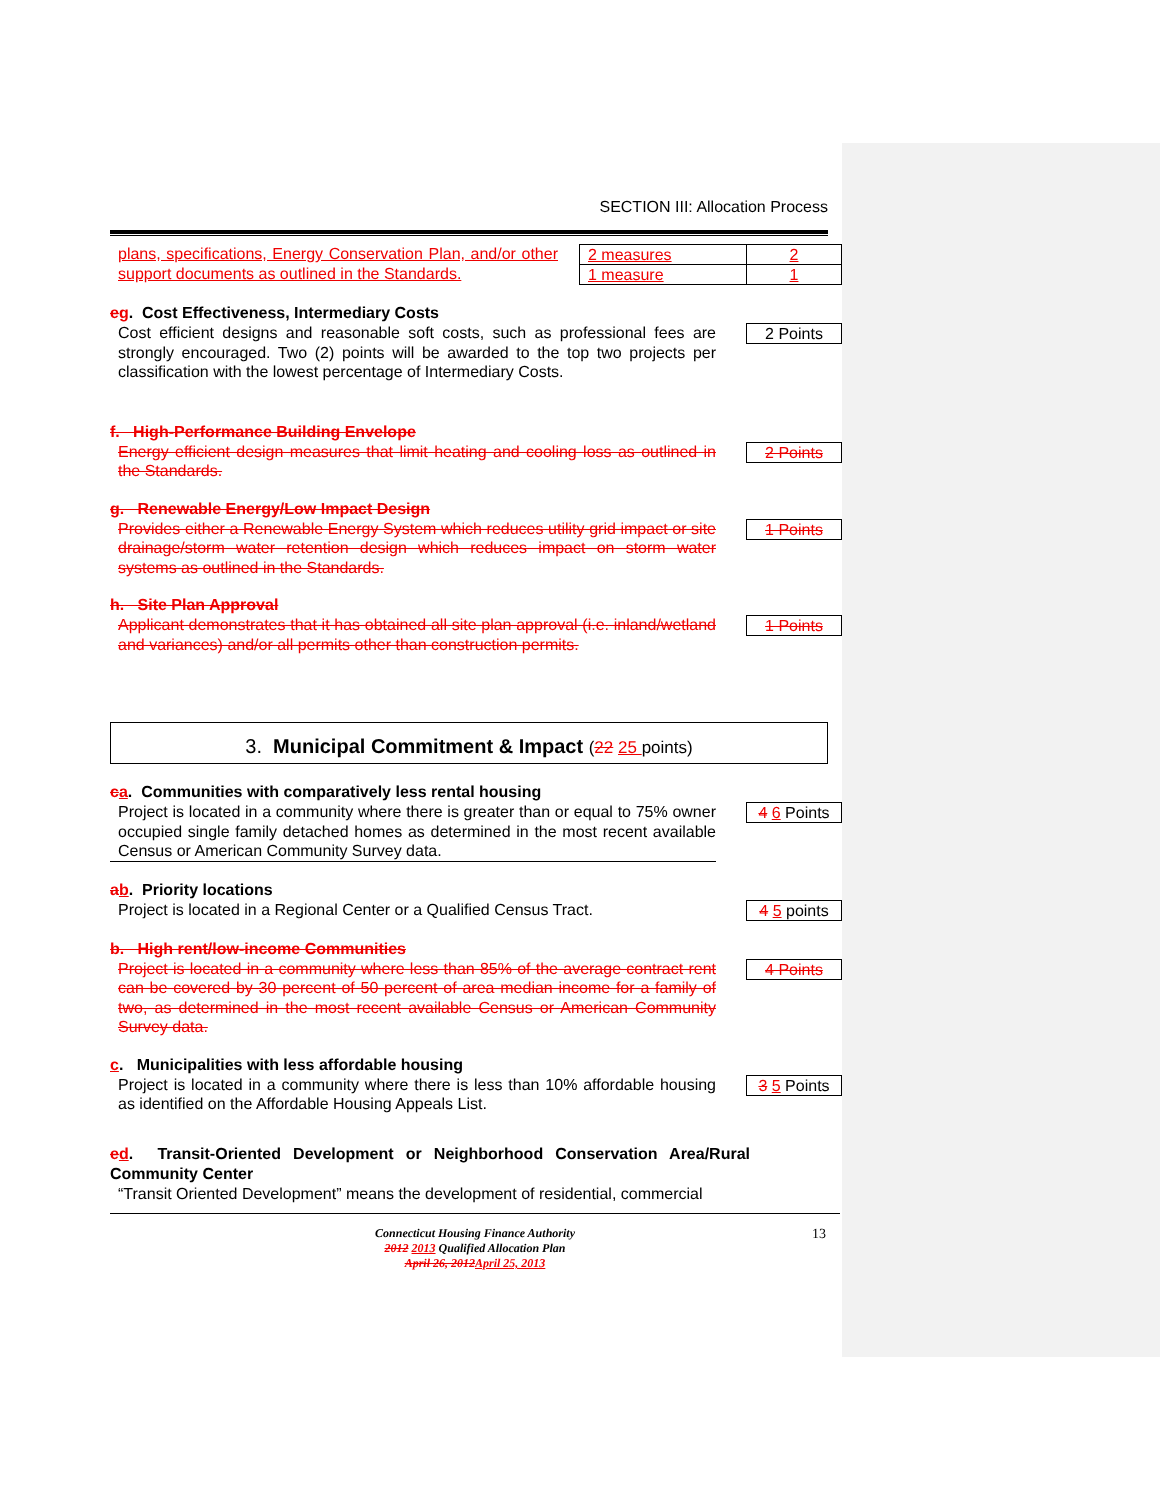SECTION III: Allocation Process
plans, specifications, Energy Conservation Plan, and/or other support documents as outlined in the Standards.
| 2 measures | 2 |
| 1 measure | 1 |
eg. Cost Effectiveness, Intermediary Costs
Cost efficient designs and reasonable soft costs, such as professional fees are strongly encouraged. Two (2) points will be awarded to the top two projects per classification with the lowest percentage of Intermediary Costs.
2 Points
f. High-Performance Building Envelope
Energy efficient design measures that limit heating and cooling loss as outlined in the Standards.
2 Points
g. Renewable Energy/Low Impact Design
Provides either a Renewable Energy System which reduces utility grid impact or site drainage/storm water retention design which reduces impact on storm water systems as outlined in the Standards.
1 Points
h. Site Plan Approval
Applicant demonstrates that it has obtained all site plan approval (i.e. inland/wetland and variances) and/or all permits other than construction permits.
1 Points
3. Municipal Commitment & Impact (22 25 points)
ca. Communities with comparatively less rental housing
Project is located in a community where there is greater than or equal to 75% owner occupied single family detached homes as determined in the most recent available Census or American Community Survey data.
4 6 Points
ab. Priority locations
Project is located in a Regional Center or a Qualified Census Tract.
4 5 points
b. High rent/low-income Communities
Project is located in a community where less than 85% of the average contract rent can be covered by 30 percent of 50 percent of area median income for a family of two, as determined in the most recent available Census or American Community Survey data.
4 Points
c. Municipalities with less affordable housing
Project is located in a community where there is less than 10% affordable housing as identified on the Affordable Housing Appeals List.
3 5 Points
ed. Transit-Oriented Development or Neighborhood Conservation Area/Rural Community Center
“Transit Oriented Development” means the development of residential, commercial
Connecticut Housing Finance Authority
2012 2013 Qualified Allocation Plan
April 26, 2012 April 25, 2013
13